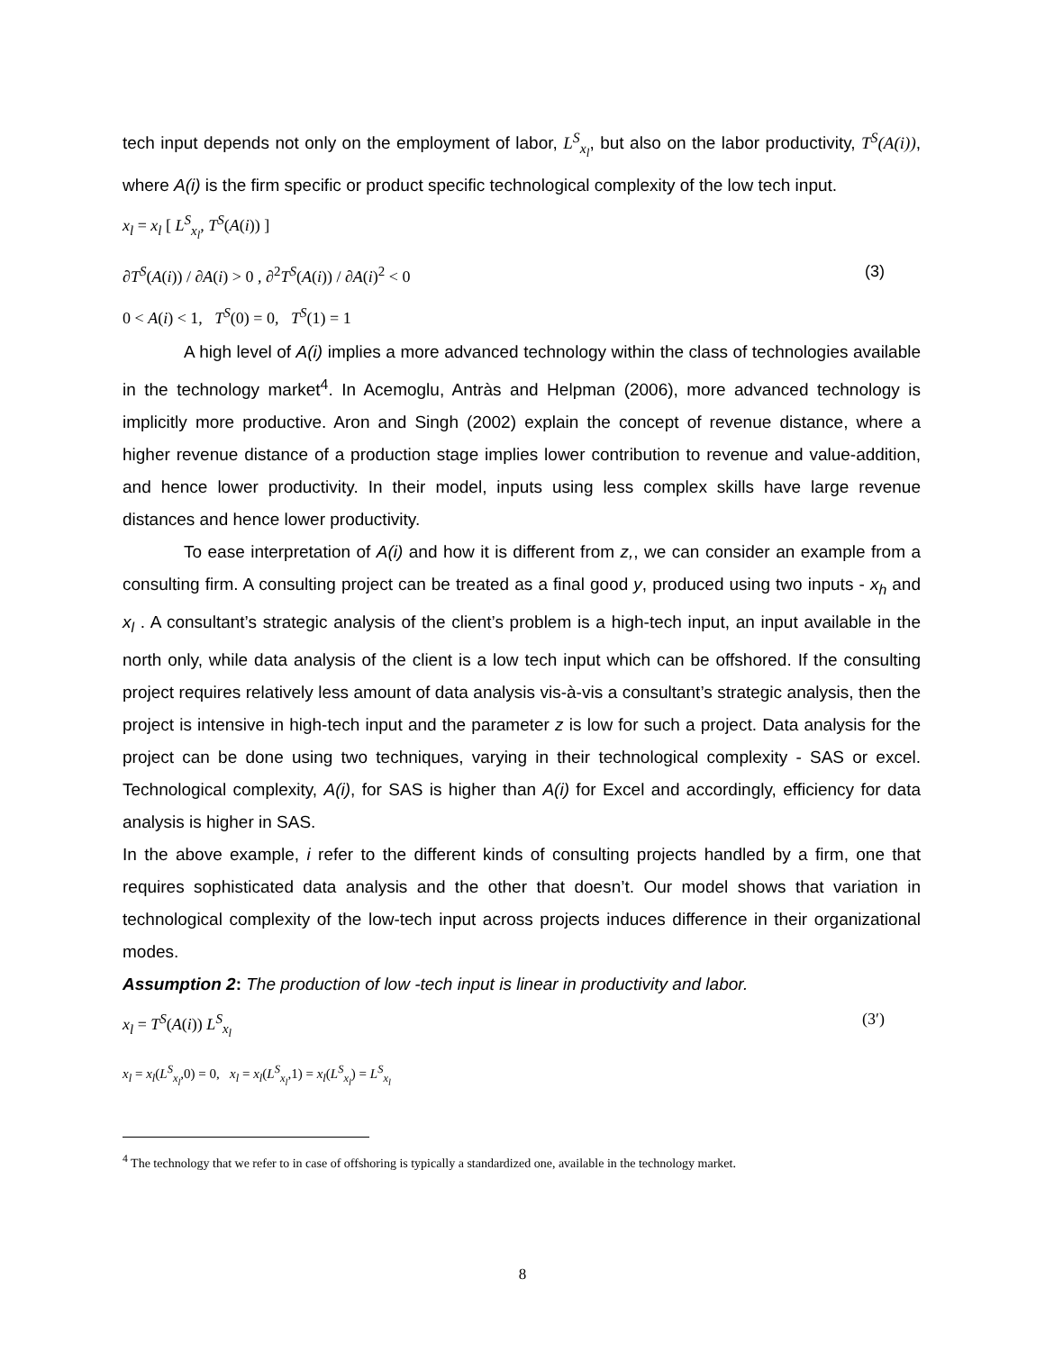tech input depends not only on the employment of labor, L<sup>S</sup><sub>x<sub>l</sub></sub>, but also on the labor productivity, T<sup>S</sup>(A(i)), where A(i) is the firm specific or product specific technological complexity of the low tech input.
x<sub>l</sub> = x<sub>l</sub> [ L<sup>S</sup><sub>x<sub>l</sub></sub>, T<sup>S</sup>(A(i)) ]
∂T<sup>S</sup>(A(i)) / ∂A(i) > 0 , ∂<sup>2</sup>T<sup>S</sup>(A(i)) / ∂A(i)<sup>2</sup> < 0 (3)
0 < A(i) < 1, T<sup>S</sup>(0) = 0, T<sup>S</sup>(1) = 1
A high level of A(i) implies a more advanced technology within the class of technologies available in the technology market<sup>4</sup>. In Acemoglu, Antràs and Helpman (2006), more advanced technology is implicitly more productive. Aron and Singh (2002) explain the concept of revenue distance, where a higher revenue distance of a production stage implies lower contribution to revenue and value-addition, and hence lower productivity. In their model, inputs using less complex skills have large revenue distances and hence lower productivity.
To ease interpretation of A(i) and how it is different from z,, we can consider an example from a consulting firm. A consulting project can be treated as a final good y, produced using two inputs - x<sub>h</sub> and x<sub>l</sub> . A consultant’s strategic analysis of the client’s problem is a high-tech input, an input available in the north only, while data analysis of the client is a low tech input which can be offshored. If the consulting project requires relatively less amount of data analysis vis-à-vis a consultant’s strategic analysis, then the project is intensive in high-tech input and the parameter z is low for such a project. Data analysis for the project can be done using two techniques, varying in their technological complexity - SAS or excel. Technological complexity, A(i), for SAS is higher than A(i) for Excel and accordingly, efficiency for data analysis is higher in SAS.
In the above example, i refer to the different kinds of consulting projects handled by a firm, one that requires sophisticated data analysis and the other that doesn’t. Our model shows that variation in technological complexity of the low-tech input across projects induces difference in their organizational modes.
Assumption 2: The production of low -tech input is linear in productivity and labor.
x<sub>l</sub> = T<sup>S</sup>(A(i)) L<sup>S</sup><sub>x<sub>l</sub></sub> (3′)
x<sub>l</sub> = x<sub>l</sub>(L<sup>S</sup><sub>x<sub>l</sub></sub>,0) = 0, x<sub>l</sub> = x<sub>l</sub>(L<sup>S</sup><sub>x<sub>l</sub></sub>,1) = x<sub>l</sub>(L<sup>S</sup><sub>x<sub>l</sub></sub>) = L<sup>S</sup><sub>x<sub>l</sub></sub>
<sup>4</sup> The technology that we refer to in case of offshoring is typically a standardized one, available in the technology market.
8